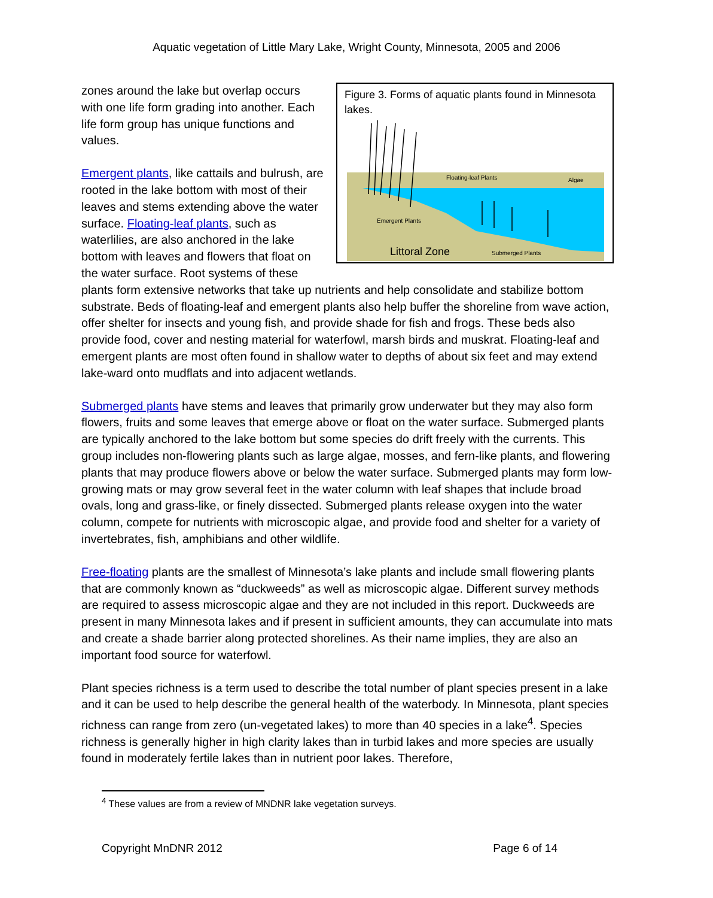Aquatic vegetation of Little Mary Lake, Wright County, Minnesota, 2005 and 2006
Figure 3. Forms of aquatic plants found in Minnesota lakes.
Floating-leaf Plants
Algae
Emergent Plants
Littoral Zone
Submerged Plants
zones around the lake but overlap occurs with one life form grading into another. Each life form group has unique functions and values.
Emergent plants, like cattails and bulrush, are rooted in the lake bottom with most of their leaves and stems extending above the water surface. Floating-leaf plants, such as waterlilies, are also anchored in the lake bottom with leaves and flowers that float on the water surface. Root systems of these plants form extensive networks that take up nutrients and help consolidate and stabilize bottom substrate. Beds of floating-leaf and emergent plants also help buffer the shoreline from wave action, offer shelter for insects and young fish, and provide shade for fish and frogs. These beds also provide food, cover and nesting material for waterfowl, marsh birds and muskrat. Floating-leaf and emergent plants are most often found in shallow water to depths of about six feet and may extend lake-ward onto mudflats and into adjacent wetlands.
Submerged plants have stems and leaves that primarily grow underwater but they may also form flowers, fruits and some leaves that emerge above or float on the water surface. Submerged plants are typically anchored to the lake bottom but some species do drift freely with the currents. This group includes non-flowering plants such as large algae, mosses, and fern-like plants, and flowering plants that may produce flowers above or below the water surface. Submerged plants may form low-growing mats or may grow several feet in the water column with leaf shapes that include broad ovals, long and grass-like, or finely dissected. Submerged plants release oxygen into the water column, compete for nutrients with microscopic algae, and provide food and shelter for a variety of invertebrates, fish, amphibians and other wildlife.
Free-floating plants are the smallest of Minnesota’s lake plants and include small flowering plants that are commonly known as “duckweeds” as well as microscopic algae. Different survey methods are required to assess microscopic algae and they are not included in this report. Duckweeds are present in many Minnesota lakes and if present in sufficient amounts, they can accumulate into mats and create a shade barrier along protected shorelines. As their name implies, they are also an important food source for waterfowl.
Plant species richness is a term used to describe the total number of plant species present in a lake and it can be used to help describe the general health of the waterbody. In Minnesota, plant species richness can range from zero (un-vegetated lakes) to more than 40 species in a lake<sup>4</sup>. Species richness is generally higher in high clarity lakes than in turbid lakes and more species are usually found in moderately fertile lakes than in nutrient poor lakes. Therefore,
<sup>4</sup> These values are from a review of MNDNR lake vegetation surveys.
Copyright MnDNR 2012 Page 6 of 14